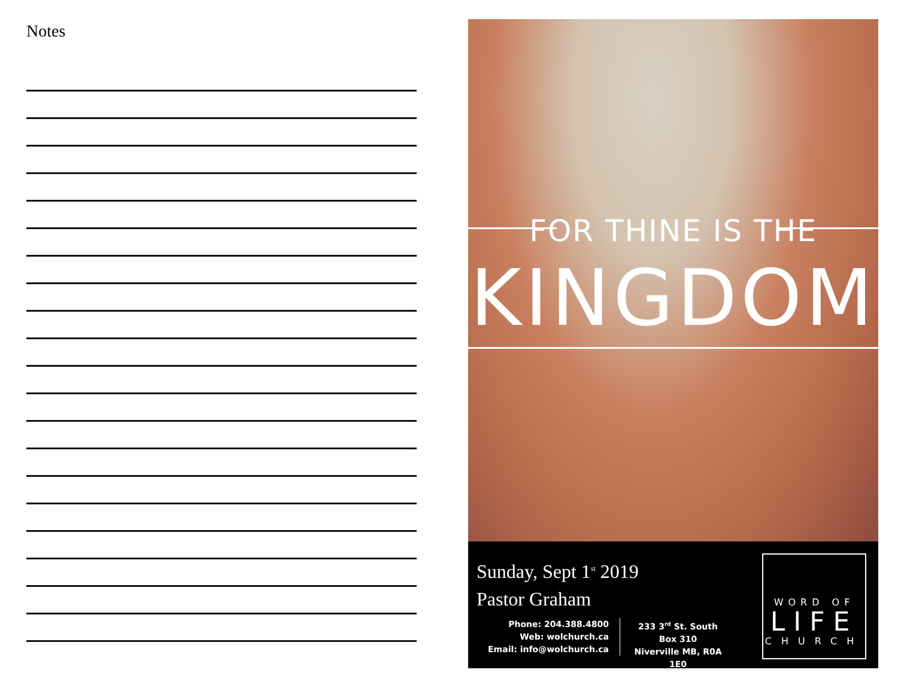Notes
FOR THINE IS THE
KINGDOM
Sunday, Sept 1<sup>st</sup> 2019
Pastor Graham
Phone: 204.388.4800
Web: wolchurch.ca
Email: info@wolchurch.ca
233 3<sup>rd</sup> St. South
Box 310
Niverville MB, R0A 1E0
WORD OF
LIFE
CHURCH